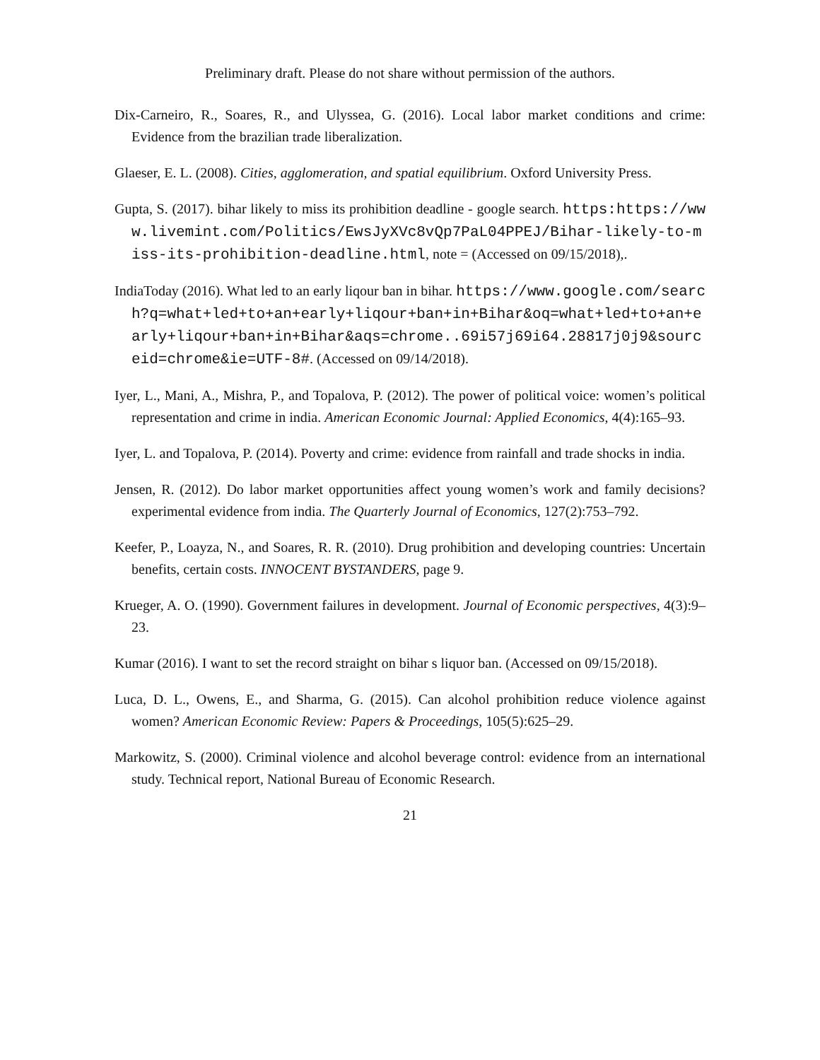Preliminary draft. Please do not share without permission of the authors.
Dix-Carneiro, R., Soares, R., and Ulyssea, G. (2016). Local labor market conditions and crime: Evidence from the brazilian trade liberalization.
Glaeser, E. L. (2008). Cities, agglomeration, and spatial equilibrium. Oxford University Press.
Gupta, S. (2017). bihar likely to miss its prohibition deadline - google search. https:https://www.livemint.com/Politics/EwsJyXVc8vQp7PaL04PPEJ/Bihar-likely-to-miss-its-prohibition-deadline.html, note = (Accessed on 09/15/2018),.
IndiaToday (2016). What led to an early liqour ban in bihar. https://www.google.com/search?q=what+led+to+an+early+liqour+ban+in+Bihar&oq=what+led+to+an+early+liqour+ban+in+Bihar&aqs=chrome..69i57j69i64.28817j0j9&sourceid=chrome&ie=UTF-8#. (Accessed on 09/14/2018).
Iyer, L., Mani, A., Mishra, P., and Topalova, P. (2012). The power of political voice: women’s political representation and crime in india. American Economic Journal: Applied Economics, 4(4):165–93.
Iyer, L. and Topalova, P. (2014). Poverty and crime: evidence from rainfall and trade shocks in india.
Jensen, R. (2012). Do labor market opportunities affect young women’s work and family decisions? experimental evidence from india. The Quarterly Journal of Economics, 127(2):753–792.
Keefer, P., Loayza, N., and Soares, R. R. (2010). Drug prohibition and developing countries: Uncertain benefits, certain costs. INNOCENT BYSTANDERS, page 9.
Krueger, A. O. (1990). Government failures in development. Journal of Economic perspectives, 4(3):9–23.
Kumar (2016). I want to set the record straight on bihar s liquor ban. (Accessed on 09/15/2018).
Luca, D. L., Owens, E., and Sharma, G. (2015). Can alcohol prohibition reduce violence against women? American Economic Review: Papers & Proceedings, 105(5):625–29.
Markowitz, S. (2000). Criminal violence and alcohol beverage control: evidence from an international study. Technical report, National Bureau of Economic Research.
21